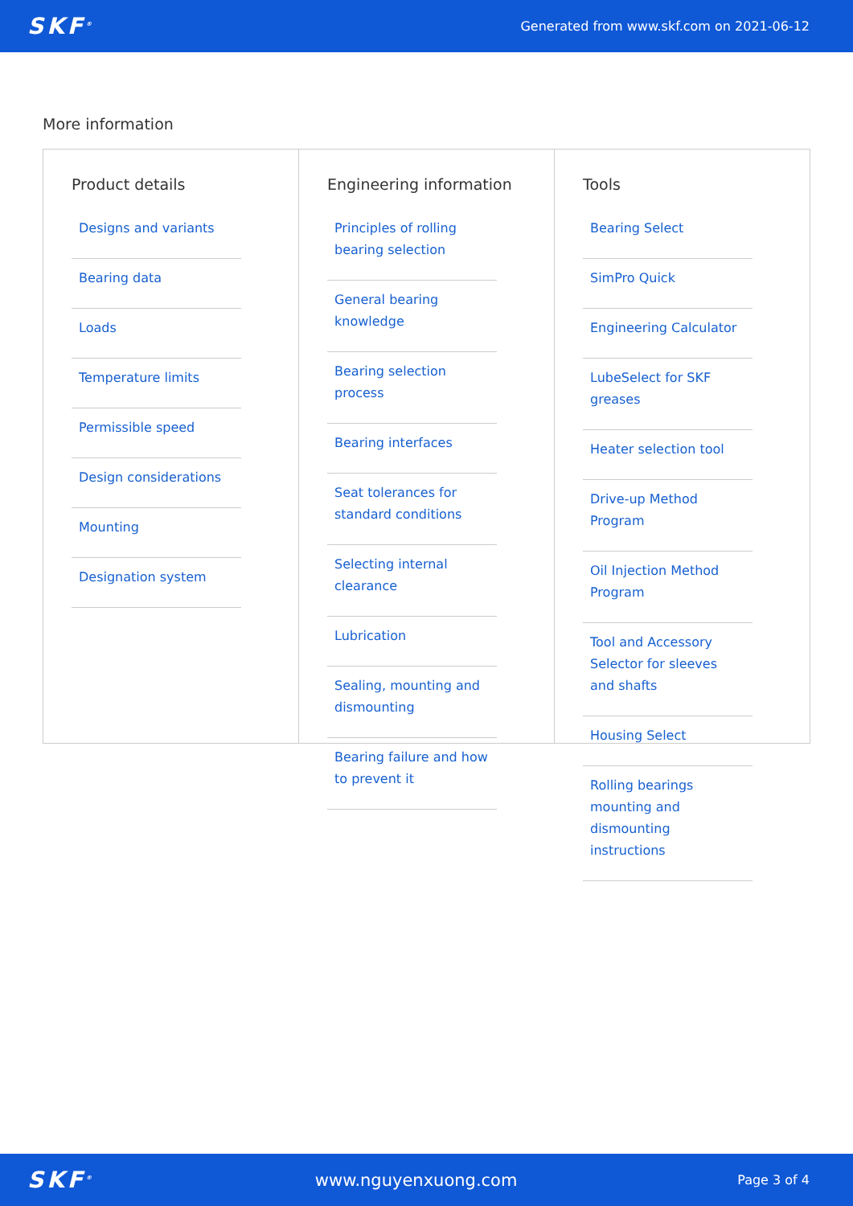SKF<sup>®</sup> Generated from www.skf.com on 2021-06-12
More information
Product details
Designs and variants
Bearing data
Loads
Temperature limits
Permissible speed
Design considerations
Mounting
Designation system
Engineering information
Principles of rolling bearing selection
General bearing knowledge
Bearing selection process
Bearing interfaces
Seat tolerances for standard conditions
Selecting internal clearance
Lubrication
Sealing, mounting and dismounting
Bearing failure and how to prevent it
Tools
Bearing Select
SimPro Quick
Engineering Calculator
LubeSelect for SKF greases
Heater selection tool
Drive-up Method Program
Oil Injection Method Program
Tool and Accessory Selector for sleeves and shafts
Housing Select
Rolling bearings mounting and dismounting instructions
SKF<sup>®</sup> www.nguyenxuong.com Page 3 of 4